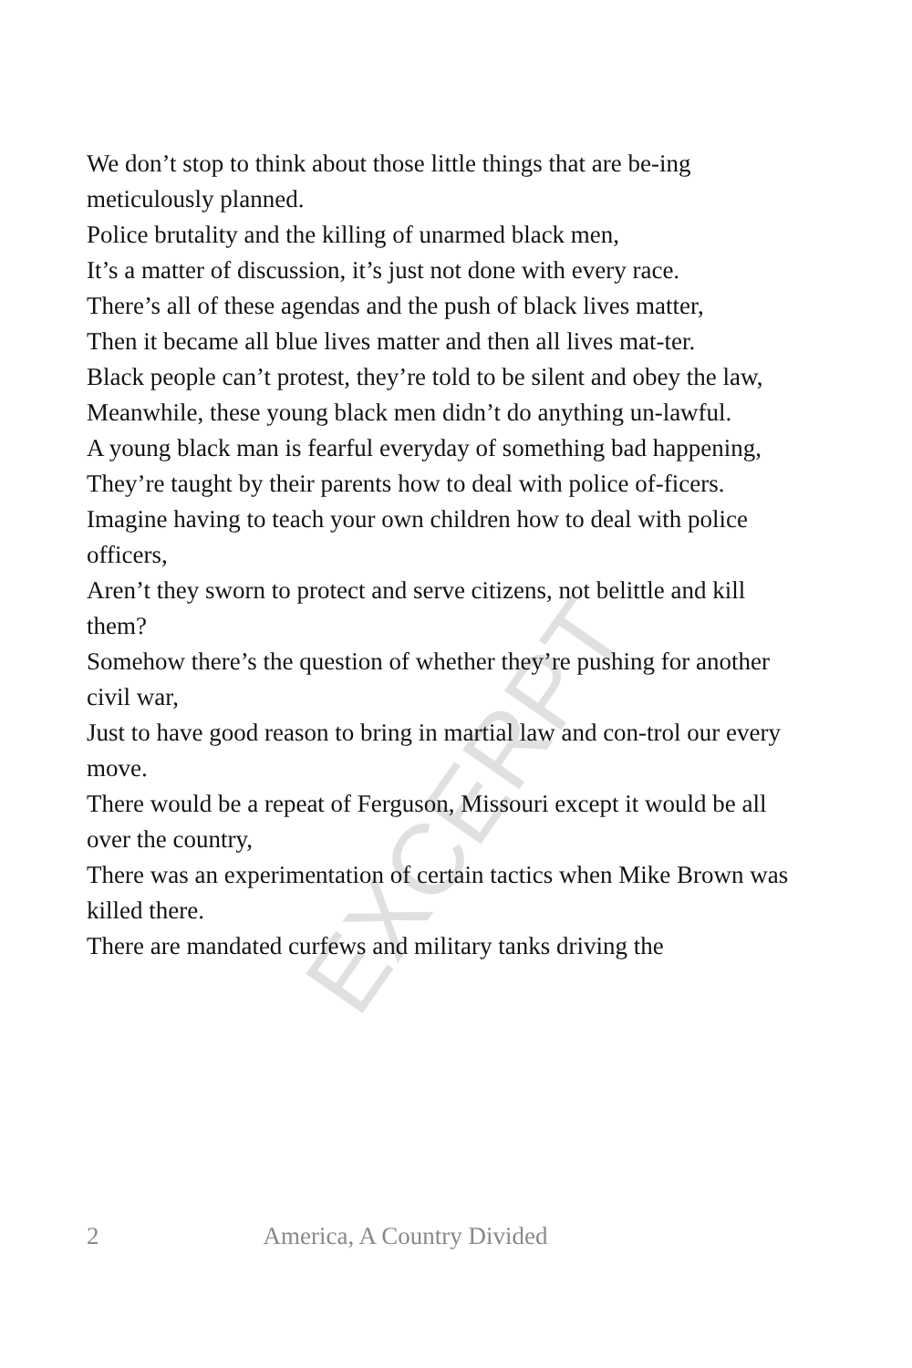EXCERPT
We don’t stop to think about those little things that are be-ing meticulously planned.
Police brutality and the killing of unarmed black men,
It’s a matter of discussion, it’s just not done with every race.
There’s all of these agendas and the push of black lives matter,
Then it became all blue lives matter and then all lives mat-ter.
Black people can’t protest, they’re told to be silent and obey the law,
Meanwhile, these young black men didn’t do anything un-lawful.
A young black man is fearful everyday of something bad happening,
They’re taught by their parents how to deal with police of-ficers.
Imagine having to teach your own children how to deal with police officers,
Aren’t they sworn to protect and serve citizens, not belittle and kill them?
Somehow there’s the question of whether they’re pushing for another civil war,
Just to have good reason to bring in martial law and con-trol our every move.
There would be a repeat of Ferguson, Missouri except it would be all over the country,
There was an experimentation of certain tactics when Mike Brown was killed there.
There are mandated curfews and military tanks driving the
2 America, A Country Divided